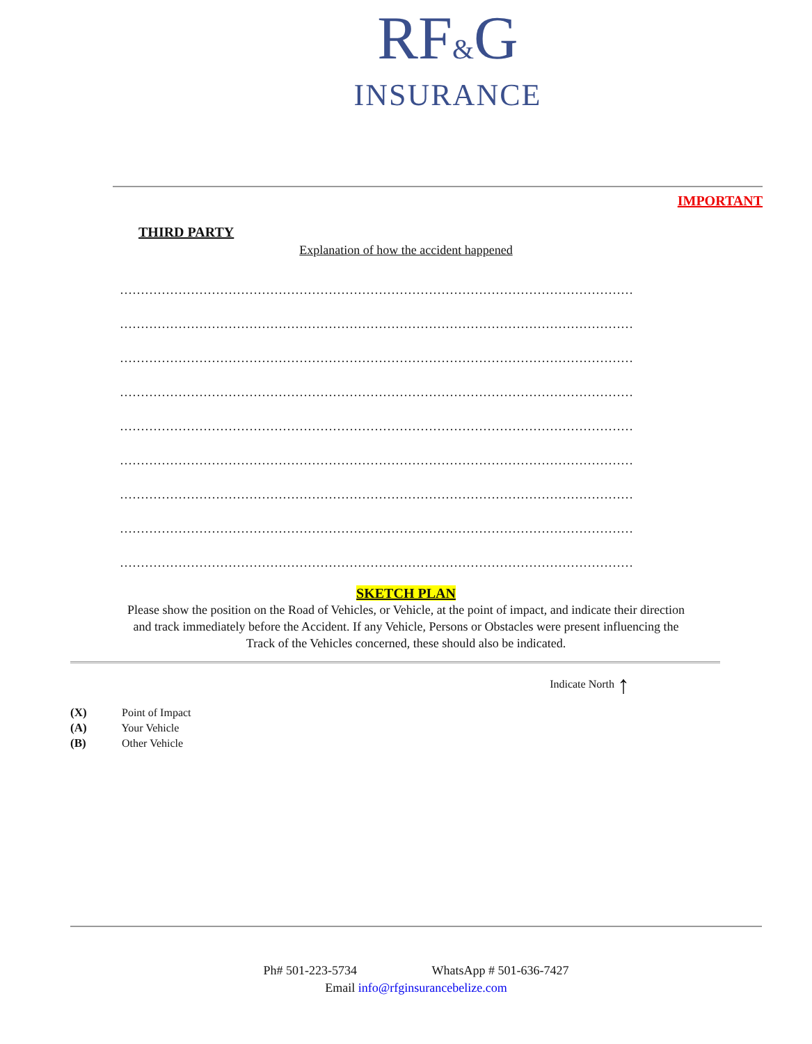RF&G
INSURANCE
IMPORTANT
THIRD PARTY
Explanation of how the accident happened
……………………………………………………………………………………………………………
……………………………………………………………………………………………………………
……………………………………………………………………………………………………………
……………………………………………………………………………………………………………
……………………………………………………………………………………………………………
……………………………………………………………………………………………………………
……………………………………………………………………………………………………………
……………………………………………………………………………………………………………
……………………………………………………………………………………………………………
SKETCH PLAN
Please show the position on the Road of Vehicles, or Vehicle, at the point of impact, and indicate their direction and track immediately before the Accident. If any Vehicle, Persons or Obstacles were present influencing the Track of the Vehicles concerned, these should also be indicated.
Indicate North ↑
(X) Point of Impact
(A) Your Vehicle
(B) Other Vehicle
Ph# 501-223-5734 WhatsApp # 501-636-7427
Email info@rfginsurancebelize.com